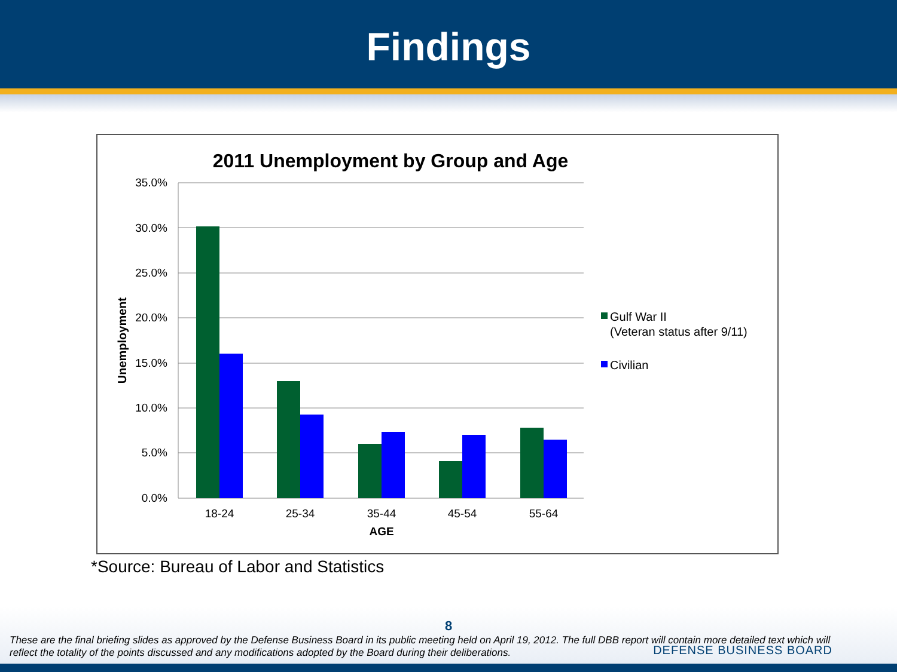Findings
2011 Unemployment by Group and Age
35.0%
30.0%
25.0%
20.0%
15.0%
10.0%
5.0%
0.0%
Unemployment
18-24
25-34
35-44
45-54
55-64
AGE
Gulf War II
(Veteran status after 9/11)
Civilian
*Source: Bureau of Labor and Statistics
8
These are the final briefing slides as approved by the Defense Business Board in its public meeting held on April 19, 2012. The full DBB report will contain more detailed text which will reflect the totality of the points discussed and any modifications adopted by the Board during their deliberations.
DEFENSE BUSINESS BOARD